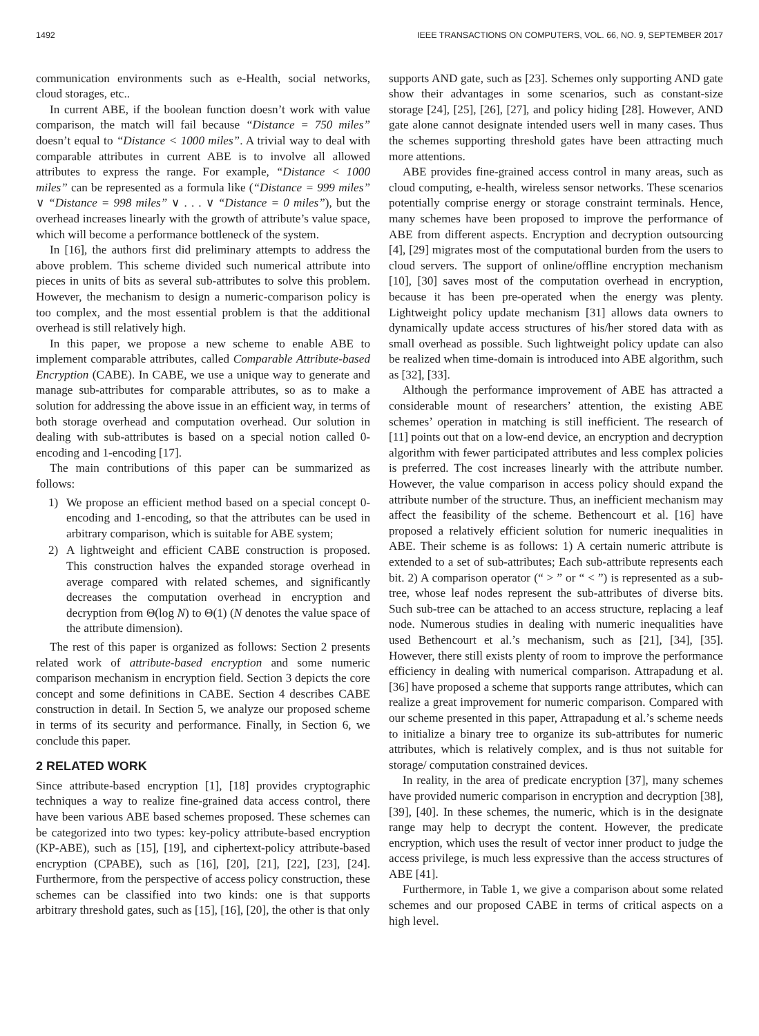1492 IEEE TRANSACTIONS ON COMPUTERS, VOL. 66, NO. 9, SEPTEMBER 2017
communication environments such as e-Health, social networks, cloud storages, etc..
In current ABE, if the boolean function doesn’t work with value comparison, the match will fail because “Distance = 750 miles” doesn’t equal to “Distance < 1000 miles”. A trivial way to deal with comparable attributes in current ABE is to involve all allowed attributes to express the range. For example, “Distance < 1000 miles” can be represented as a formula like (“Distance = 999 miles” ∨ “Distance = 998 miles” ∨ . . . ∨ “Distance = 0 miles”), but the overhead increases linearly with the growth of attribute’s value space, which will become a performance bottleneck of the system.
In [16], the authors first did preliminary attempts to address the above problem. This scheme divided such numerical attribute into pieces in units of bits as several sub-attributes to solve this problem. However, the mechanism to design a numeric-comparison policy is too complex, and the most essential problem is that the additional overhead is still relatively high.
In this paper, we propose a new scheme to enable ABE to implement comparable attributes, called Comparable Attribute-based Encryption (CABE). In CABE, we use a unique way to generate and manage sub-attributes for comparable attributes, so as to make a solution for addressing the above issue in an efficient way, in terms of both storage overhead and computation overhead. Our solution in dealing with sub-attributes is based on a special notion called 0-encoding and 1-encoding [17].
The main contributions of this paper can be summarized as follows:
1) We propose an efficient method based on a special concept 0-encoding and 1-encoding, so that the attributes can be used in arbitrary comparison, which is suitable for ABE system;
2) A lightweight and efficient CABE construction is proposed. This construction halves the expanded storage overhead in average compared with related schemes, and significantly decreases the computation overhead in encryption and decryption from Θ(log N) to Θ(1) (N denotes the value space of the attribute dimension).
The rest of this paper is organized as follows: Section 2 presents related work of attribute-based encryption and some numeric comparison mechanism in encryption field. Section 3 depicts the core concept and some definitions in CABE. Section 4 describes CABE construction in detail. In Section 5, we analyze our proposed scheme in terms of its security and performance. Finally, in Section 6, we conclude this paper.
2 RELATED WORK
Since attribute-based encryption [1], [18] provides cryptographic techniques a way to realize fine-grained data access control, there have been various ABE based schemes proposed. These schemes can be categorized into two types: key-policy attribute-based encryption (KP-ABE), such as [15], [19], and ciphertext-policy attribute-based encryption (CPABE), such as [16], [20], [21], [22], [23], [24]. Furthermore, from the perspective of access policy construction, these schemes can be classified into two kinds: one is that supports arbitrary threshold gates, such as [15], [16], [20], the other is that only
supports AND gate, such as [23]. Schemes only supporting AND gate show their advantages in some scenarios, such as constant-size storage [24], [25], [26], [27], and policy hiding [28]. However, AND gate alone cannot designate intended users well in many cases. Thus the schemes supporting threshold gates have been attracting much more attentions.
ABE provides fine-grained access control in many areas, such as cloud computing, e-health, wireless sensor networks. These scenarios potentially comprise energy or storage constraint terminals. Hence, many schemes have been proposed to improve the performance of ABE from different aspects. Encryption and decryption outsourcing [4], [29] migrates most of the computational burden from the users to cloud servers. The support of online/offline encryption mechanism [10], [30] saves most of the computation overhead in encryption, because it has been pre-operated when the energy was plenty. Lightweight policy update mechanism [31] allows data owners to dynamically update access structures of his/her stored data with as small overhead as possible. Such lightweight policy update can also be realized when time-domain is introduced into ABE algorithm, such as [32], [33].
Although the performance improvement of ABE has attracted a considerable mount of researchers’ attention, the existing ABE schemes’ operation in matching is still inefficient. The research of [11] points out that on a low-end device, an encryption and decryption algorithm with fewer participated attributes and less complex policies is preferred. The cost increases linearly with the attribute number. However, the value comparison in access policy should expand the attribute number of the structure. Thus, an inefficient mechanism may affect the feasibility of the scheme. Bethencourt et al. [16] have proposed a relatively efficient solution for numeric inequalities in ABE. Their scheme is as follows: 1) A certain numeric attribute is extended to a set of sub-attributes; Each sub-attribute represents each bit. 2) A comparison operator (“ > ” or “ < ”) is represented as a sub-tree, whose leaf nodes represent the sub-attributes of diverse bits. Such sub-tree can be attached to an access structure, replacing a leaf node. Numerous studies in dealing with numeric inequalities have used Bethencourt et al.’s mechanism, such as [21], [34], [35]. However, there still exists plenty of room to improve the performance efficiency in dealing with numerical comparison. Attrapadung et al. [36] have proposed a scheme that supports range attributes, which can realize a great improvement for numeric comparison. Compared with our scheme presented in this paper, Attrapadung et al.’s scheme needs to initialize a binary tree to organize its sub-attributes for numeric attributes, which is relatively complex, and is thus not suitable for storage/ computation constrained devices.
In reality, in the area of predicate encryption [37], many schemes have provided numeric comparison in encryption and decryption [38], [39], [40]. In these schemes, the numeric, which is in the designate range may help to decrypt the content. However, the predicate encryption, which uses the result of vector inner product to judge the access privilege, is much less expressive than the access structures of ABE [41].
Furthermore, in Table 1, we give a comparison about some related schemes and our proposed CABE in terms of critical aspects on a high level.